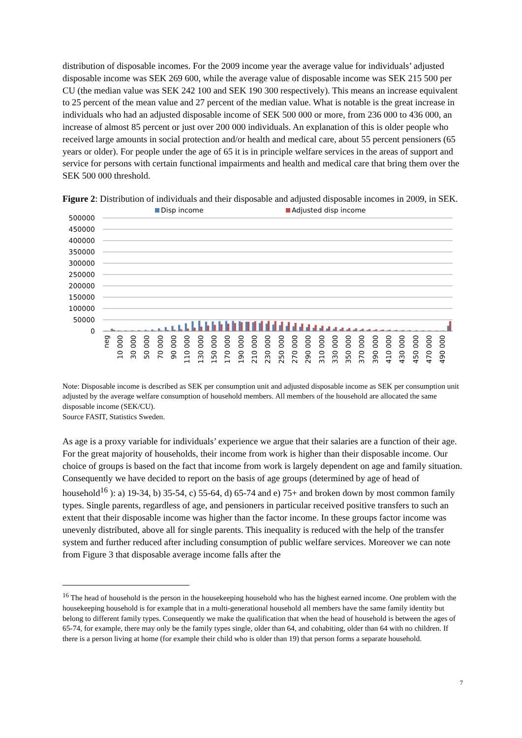distribution of disposable incomes. For the 2009 income year the average value for individuals’ adjusted disposable income was SEK 269 600, while the average value of disposable income was SEK 215 500 per CU (the median value was SEK 242 100 and SEK 190 300 respectively). This means an increase equivalent to 25 percent of the mean value and 27 percent of the median value. What is notable is the great increase in individuals who had an adjusted disposable income of SEK 500 000 or more, from 236 000 to 436 000, an increase of almost 85 percent or just over 200 000 individuals. An explanation of this is older people who received large amounts in social protection and/or health and medical care, about 55 percent pensioners (65 years or older). For people under the age of 65 it is in principle welfare services in the areas of support and service for persons with certain functional impairments and health and medical care that bring them over the SEK 500 000 threshold.
Figure 2: Distribution of individuals and their disposable and adjusted disposable incomes in 2009, in SEK.
Disp income
Adjusted disp income
500000
450000
400000
350000
300000
250000
200000
150000
100000
50000
0
neg
10 000
30 000
50 000
70 000
90 000
110 000
130 000
150 000
170 000
190 000
210 000
230 000
250 000
270 000
290 000
310 000
330 000
350 000
370 000
390 000
410 000
430 000
450 000
470 000
490 000
Note: Disposable income is described as SEK per consumption unit and adjusted disposable income as SEK per consumption unit adjusted by the average welfare consumption of household members. All members of the household are allocated the same disposable income (SEK/CU).
Source FASIT, Statistics Sweden.
As age is a proxy variable for individuals’ experience we argue that their salaries are a function of their age. For the great majority of households, their income from work is higher than their disposable income. Our choice of groups is based on the fact that income from work is largely dependent on age and family situation. Consequently we have decided to report on the basis of age groups (determined by age of head of household<sup>16</sup> ): a) 19-34, b) 35-54, c) 55-64, d) 65-74 and e) 75+ and broken down by most common family types. Single parents, regardless of age, and pensioners in particular received positive transfers to such an extent that their disposable income was higher than the factor income. In these groups factor income was unevenly distributed, above all for single parents. This inequality is reduced with the help of the transfer system and further reduced after including consumption of public welfare services. Moreover we can note from Figure 3 that disposable average income falls after the
<sup>16</sup> The head of household is the person in the housekeeping household who has the highest earned income. One problem with the housekeeping household is for example that in a multi-generational household all members have the same family identity but belong to different family types. Consequently we make the qualification that when the head of household is between the ages of 65-74, for example, there may only be the family types single, older than 64, and cohabiting, older than 64 with no children. If there is a person living at home (for example their child who is older than 19) that person forms a separate household.
7